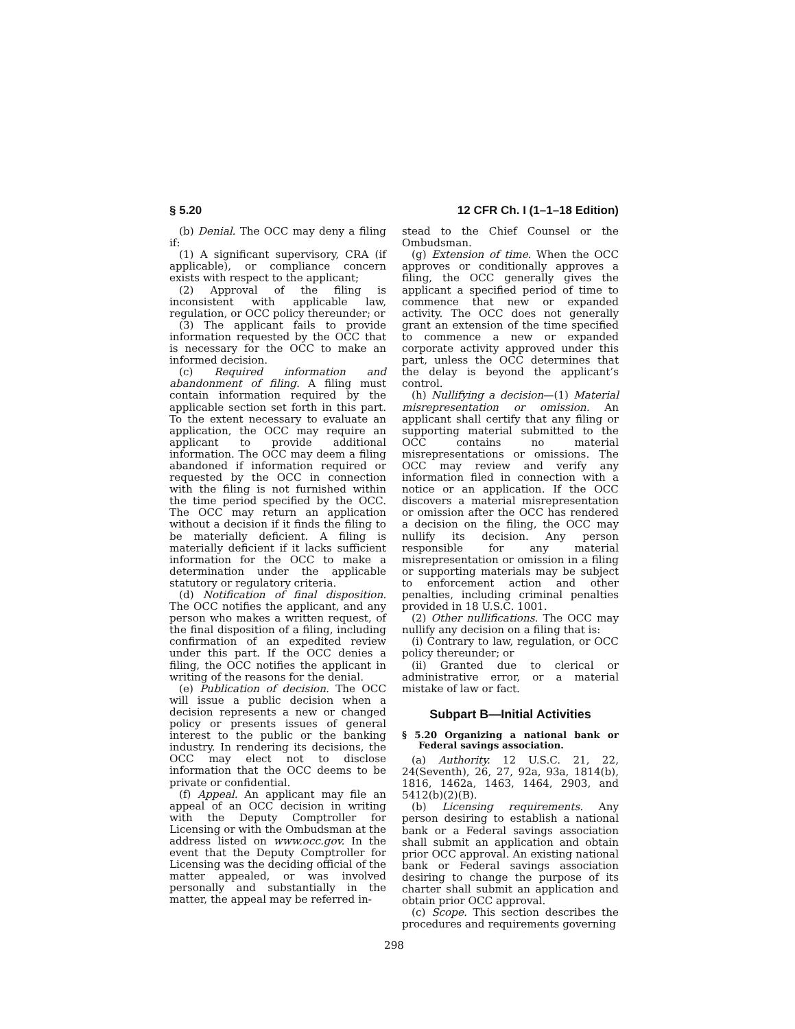§ 5.20 12 CFR Ch. I (1–1–18 Edition)
(b) Denial. The OCC may deny a filing if:
(1) A significant supervisory, CRA (if applicable), or compliance concern exists with respect to the applicant;
(2) Approval of the filing is inconsistent with applicable law, regulation, or OCC policy thereunder; or
(3) The applicant fails to provide information requested by the OCC that is necessary for the OCC to make an informed decision.
(c) Required information and abandonment of filing. A filing must contain information required by the applicable section set forth in this part. To the extent necessary to evaluate an application, the OCC may require an applicant to provide additional information. The OCC may deem a filing abandoned if information required or requested by the OCC in connection with the filing is not furnished within the time period specified by the OCC. The OCC may return an application without a decision if it finds the filing to be materially deficient. A filing is materially deficient if it lacks sufficient information for the OCC to make a determination under the applicable statutory or regulatory criteria.
(d) Notification of final disposition. The OCC notifies the applicant, and any person who makes a written request, of the final disposition of a filing, including confirmation of an expedited review under this part. If the OCC denies a filing, the OCC notifies the applicant in writing of the reasons for the denial.
(e) Publication of decision. The OCC will issue a public decision when a decision represents a new or changed policy or presents issues of general interest to the public or the banking industry. In rendering its decisions, the OCC may elect not to disclose information that the OCC deems to be private or confidential.
(f) Appeal. An applicant may file an appeal of an OCC decision in writing with the Deputy Comptroller for Licensing or with the Ombudsman at the address listed on www.occ.gov. In the event that the Deputy Comptroller for Licensing was the deciding official of the matter appealed, or was involved personally and substantially in the matter, the appeal may be referred in-
stead to the Chief Counsel or the Ombudsman.
(g) Extension of time. When the OCC approves or conditionally approves a filing, the OCC generally gives the applicant a specified period of time to commence that new or expanded activity. The OCC does not generally grant an extension of the time specified to commence a new or expanded corporate activity approved under this part, unless the OCC determines that the delay is beyond the applicant’s control.
(h) Nullifying a decision—(1) Material misrepresentation or omission. An applicant shall certify that any filing or supporting material submitted to the OCC contains no material misrepresentations or omissions. The OCC may review and verify any information filed in connection with a notice or an application. If the OCC discovers a material misrepresentation or omission after the OCC has rendered a decision on the filing, the OCC may nullify its decision. Any person responsible for any material misrepresentation or omission in a filing or supporting materials may be subject to enforcement action and other penalties, including criminal penalties provided in 18 U.S.C. 1001.
(2) Other nullifications. The OCC may nullify any decision on a filing that is:
(i) Contrary to law, regulation, or OCC policy thereunder; or
(ii) Granted due to clerical or administrative error, or a material mistake of law or fact.
Subpart B—Initial Activities
§ 5.20 Organizing a national bank or Federal savings association.
(a) Authority. 12 U.S.C. 21, 22, 24(Seventh), 26, 27, 92a, 93a, 1814(b), 1816, 1462a, 1463, 1464, 2903, and 5412(b)(2)(B).
(b) Licensing requirements. Any person desiring to establish a national bank or a Federal savings association shall submit an application and obtain prior OCC approval. An existing national bank or Federal savings association desiring to change the purpose of its charter shall submit an application and obtain prior OCC approval.
(c) Scope. This section describes the procedures and requirements governing
298